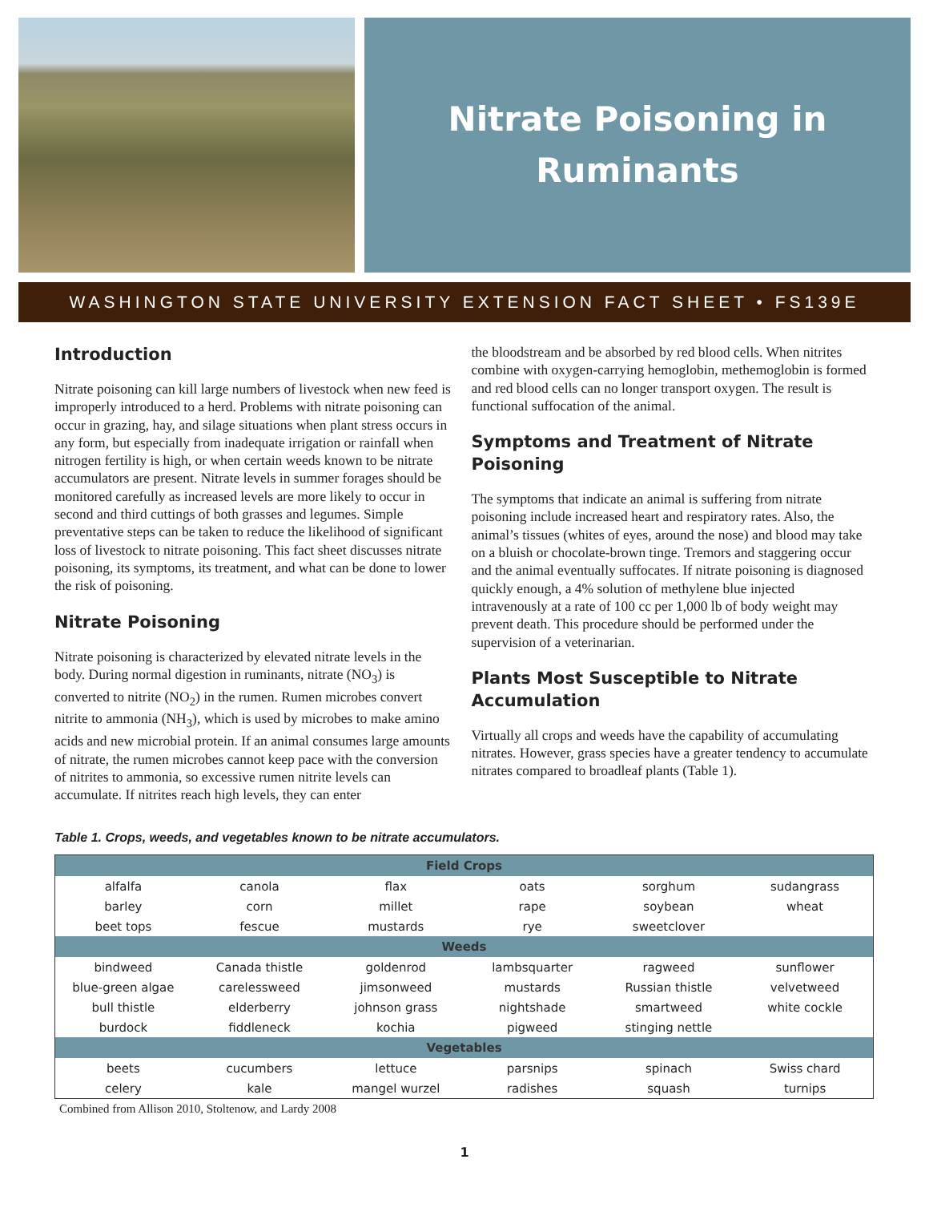Nitrate Poisoning in
Ruminants
WASHINGTON STATE UNIVERSITY EXTENSION FACT SHEET • FS139E
Introduction
Nitrate poisoning can kill large numbers of livestock when new feed is improperly introduced to a herd. Problems with nitrate poisoning can occur in grazing, hay, and silage situations when plant stress occurs in any form, but especially from inadequate irrigation or rainfall when nitrogen fertility is high, or when certain weeds known to be nitrate accumulators are present. Nitrate levels in summer forages should be monitored carefully as increased levels are more likely to occur in second and third cuttings of both grasses and legumes. Simple preventative steps can be taken to reduce the likelihood of significant loss of livestock to nitrate poisoning. This fact sheet discusses nitrate poisoning, its symptoms, its treatment, and what can be done to lower the risk of poisoning.
Nitrate Poisoning
Nitrate poisoning is characterized by elevated nitrate levels in the body. During normal digestion in ruminants, nitrate (NO<sub>3</sub>) is converted to nitrite (NO<sub>2</sub>) in the rumen. Rumen microbes convert nitrite to ammonia (NH<sub>3</sub>), which is used by microbes to make amino acids and new microbial protein. If an animal consumes large amounts of nitrate, the rumen microbes cannot keep pace with the conversion of nitrites to ammonia, so excessive rumen nitrite levels can accumulate. If nitrites reach high levels, they can enter
the bloodstream and be absorbed by red blood cells. When nitrites combine with oxygen-carrying hemoglobin, methemoglobin is formed and red blood cells can no longer transport oxygen. The result is functional suffocation of the animal.
Symptoms and Treatment of Nitrate Poisoning
The symptoms that indicate an animal is suffering from nitrate poisoning include increased heart and respiratory rates. Also, the animal’s tissues (whites of eyes, around the nose) and blood may take on a bluish or chocolate-brown tinge. Tremors and staggering occur and the animal eventually suffocates. If nitrate poisoning is diagnosed quickly enough, a 4% solution of methylene blue injected intravenously at a rate of 100 cc per 1,000 lb of body weight may prevent death. This procedure should be performed under the supervision of a veterinarian.
Plants Most Susceptible to Nitrate Accumulation
Virtually all crops and weeds have the capability of accumulating nitrates. However, grass species have a greater tendency to accumulate nitrates compared to broadleaf plants (Table 1).
Table 1. Crops, weeds, and vegetables known to be nitrate accumulators.
| Field Crops | | | | | |
| --- | --- | --- | --- | --- | --- |
| alfalfa | canola | flax | oats | sorghum | sudangrass |
| barley | corn | millet | rape | soybean | wheat |
| beet tops | fescue | mustards | rye | sweetclover | |
| Weeds | | | | | |
| bindweed | Canada thistle | goldenrod | lambsquarter | ragweed | sunflower |
| blue-green algae | carelessweed | jimsonweed | mustards | Russian thistle | velvetweed |
| bull thistle | elderberry | johnson grass | nightshade | smartweed | white cockle |
| burdock | fiddleneck | kochia | pigweed | stinging nettle | |
| Vegetables | | | | | |
| beets | cucumbers | lettuce | parsnips | spinach | Swiss chard |
| celery | kale | mangel wurzel | radishes | squash | turnips |
Combined from Allison 2010, Stoltenow, and Lardy 2008
1